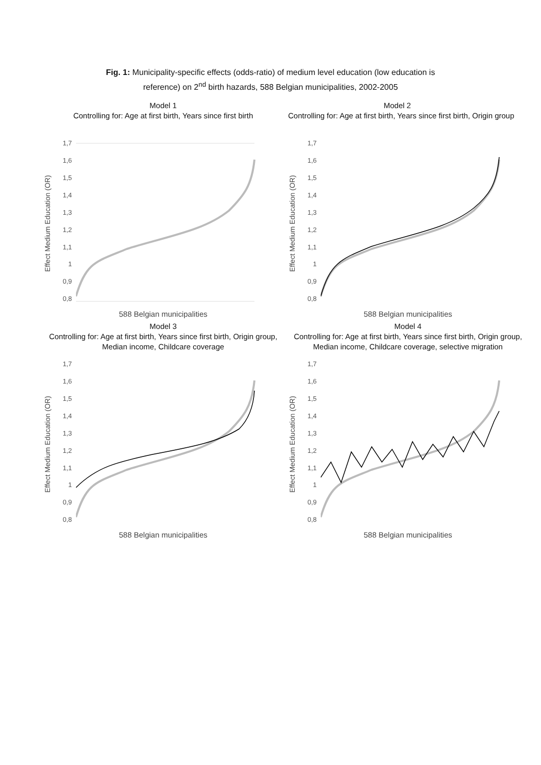Fig. 1: Municipality-specific effects (odds-ratio) of medium level education (low education is
reference) on 2<sup>nd</sup> birth hazards, 588 Belgian municipalities, 2002-2005
Model 1
Controlling for: Age at first birth, Years since first birth
Effect Medium Education (OR)
1,7
1,6
1,5
1,4
1,3
1,2
1,1
1
0,9
0,8
588 Belgian municipalities
Model 2
Controlling for: Age at first birth, Years since first birth, Origin group
Effect Medium Education (OR)
1,7
1,6
1,5
1,4
1,3
1,2
1,1
1
0,9
0,8
588 Belgian municipalities
Model 3
Controlling for: Age at first birth, Years since first birth, Origin group, Median income, Childcare coverage
Effect Medium Education (OR)
1,7
1,6
1,5
1,4
1,3
1,2
1,1
1
0,9
0,8
588 Belgian municipalities
Model 4
Controlling for: Age at first birth, Years since first birth, Origin group, Median income, Childcare coverage, selective migration
Effect Medium Education (OR)
1,7
1,6
1,5
1,4
1,3
1,2
1,1
1
0,9
0,8
588 Belgian municipalities